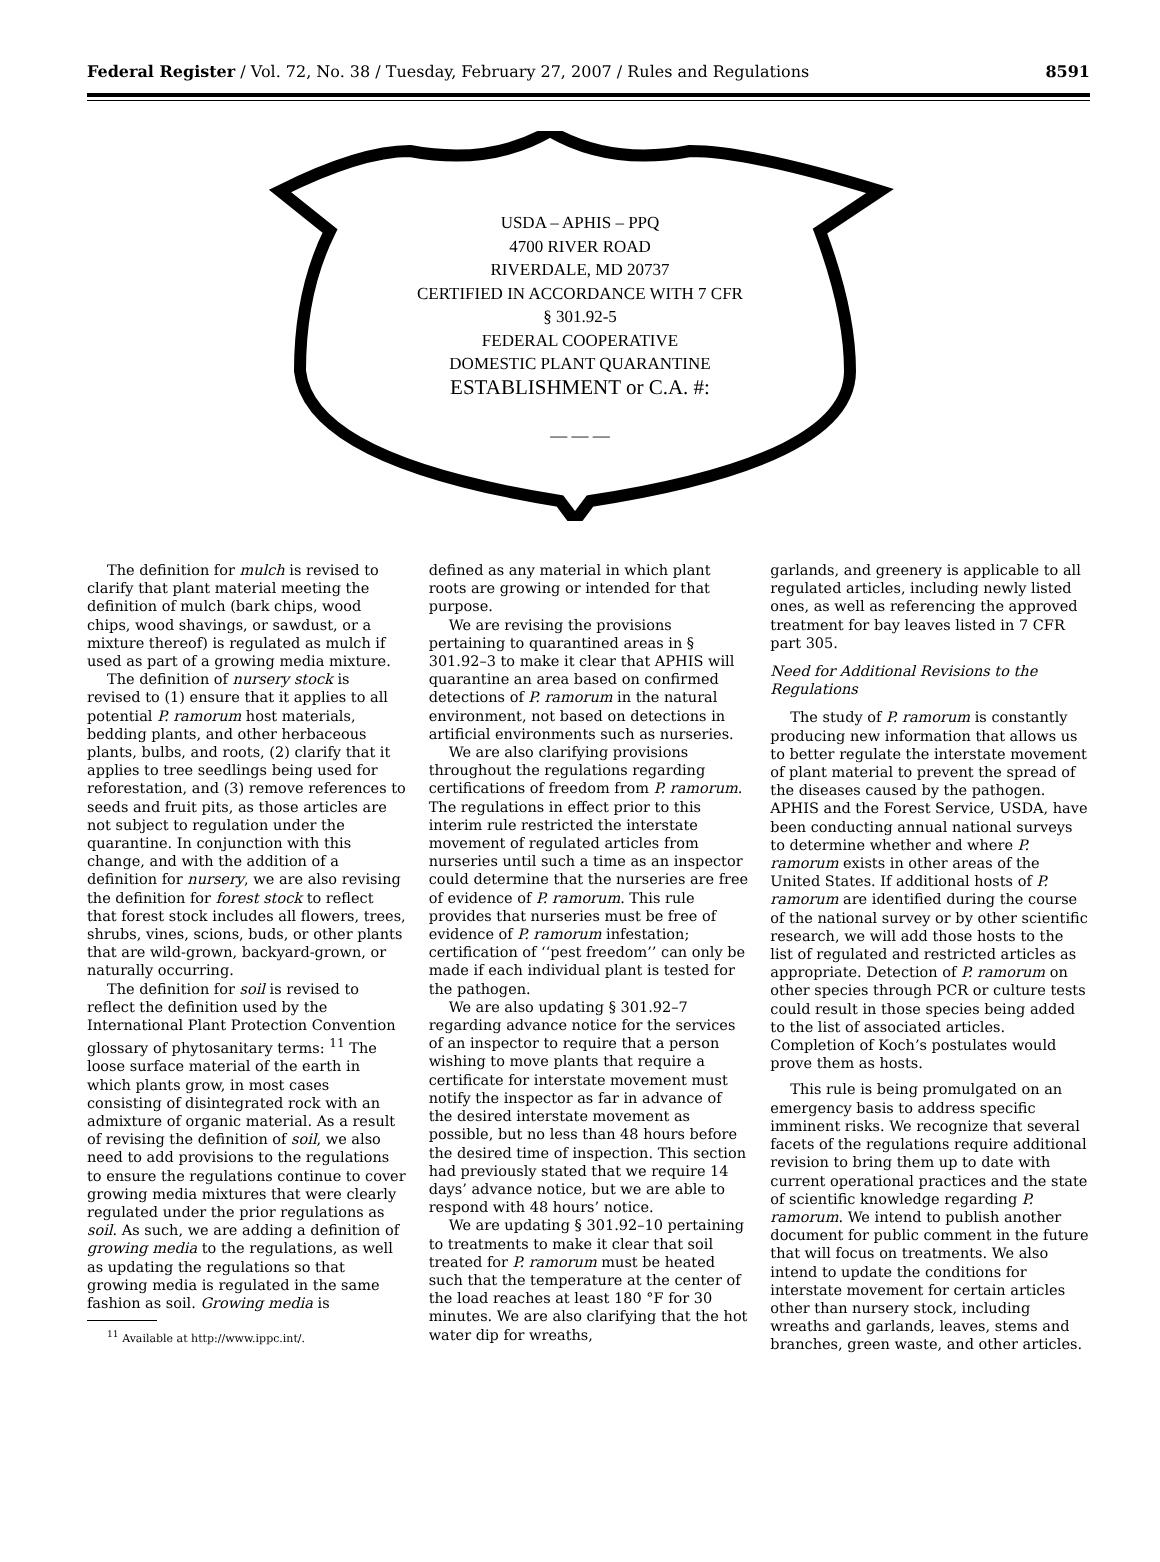Federal Register / Vol. 72, No. 38 / Tuesday, February 27, 2007 / Rules and Regulations 8591
USDA – APHIS – PPQ
4700 RIVER ROAD
RIVERDALE, MD 20737
CERTIFIED IN ACCORDANCE WITH 7 CFR
§ 301.92-5
FEDERAL COOPERATIVE
DOMESTIC PLANT QUARANTINE
ESTABLISHMENT or C.A. #:
— — —
The definition for mulch is revised to clarify that plant material meeting the definition of mulch (bark chips, wood chips, wood shavings, or sawdust, or a mixture thereof) is regulated as mulch if used as part of a growing media mixture.
The definition of nursery stock is revised to (1) ensure that it applies to all potential P. ramorum host materials, bedding plants, and other herbaceous plants, bulbs, and roots, (2) clarify that it applies to tree seedlings being used for reforestation, and (3) remove references to seeds and fruit pits, as those articles are not subject to regulation under the quarantine. In conjunction with this change, and with the addition of a definition for nursery, we are also revising the definition for forest stock to reflect that forest stock includes all flowers, trees, shrubs, vines, scions, buds, or other plants that are wild-grown, backyard-grown, or naturally occurring.
The definition for soil is revised to reflect the definition used by the International Plant Protection Convention glossary of phytosanitary terms: <sup>11</sup> The loose surface material of the earth in which plants grow, in most cases consisting of disintegrated rock with an admixture of organic material. As a result of revising the definition of soil, we also need to add provisions to the regulations to ensure the regulations continue to cover growing media mixtures that were clearly regulated under the prior regulations as soil. As such, we are adding a definition of growing media to the regulations, as well as updating the regulations so that growing media is regulated in the same fashion as soil. Growing media is
<sup>11</sup> Available at http://www.ippc.int/.
defined as any material in which plant roots are growing or intended for that purpose.
We are revising the provisions pertaining to quarantined areas in § 301.92–3 to make it clear that APHIS will quarantine an area based on confirmed detections of P. ramorum in the natural environment, not based on detections in artificial environments such as nurseries.
We are also clarifying provisions throughout the regulations regarding certifications of freedom from P. ramorum. The regulations in effect prior to this interim rule restricted the interstate movement of regulated articles from nurseries until such a time as an inspector could determine that the nurseries are free of evidence of P. ramorum. This rule provides that nurseries must be free of evidence of P. ramorum infestation; certification of ‘‘pest freedom’’ can only be made if each individual plant is tested for the pathogen.
We are also updating § 301.92–7 regarding advance notice for the services of an inspector to require that a person wishing to move plants that require a certificate for interstate movement must notify the inspector as far in advance of the desired interstate movement as possible, but no less than 48 hours before the desired time of inspection. This section had previously stated that we require 14 days’ advance notice, but we are able to respond with 48 hours’ notice.
We are updating § 301.92–10 pertaining to treatments to make it clear that soil treated for P. ramorum must be heated such that the temperature at the center of the load reaches at least 180 °F for 30 minutes. We are also clarifying that the hot water dip for wreaths,
garlands, and greenery is applicable to all regulated articles, including newly listed ones, as well as referencing the approved treatment for bay leaves listed in 7 CFR part 305.
Need for Additional Revisions to the Regulations
The study of P. ramorum is constantly producing new information that allows us to better regulate the interstate movement of plant material to prevent the spread of the diseases caused by the pathogen. APHIS and the Forest Service, USDA, have been conducting annual national surveys to determine whether and where P. ramorum exists in other areas of the United States. If additional hosts of P. ramorum are identified during the course of the national survey or by other scientific research, we will add those hosts to the list of regulated and restricted articles as appropriate. Detection of P. ramorum on other species through PCR or culture tests could result in those species being added to the list of associated articles. Completion of Koch’s postulates would prove them as hosts.
This rule is being promulgated on an emergency basis to address specific imminent risks. We recognize that several facets of the regulations require additional revision to bring them up to date with current operational practices and the state of scientific knowledge regarding P. ramorum. We intend to publish another document for public comment in the future that will focus on treatments. We also intend to update the conditions for interstate movement for certain articles other than nursery stock, including wreaths and garlands, leaves, stems and branches, green waste, and other articles.